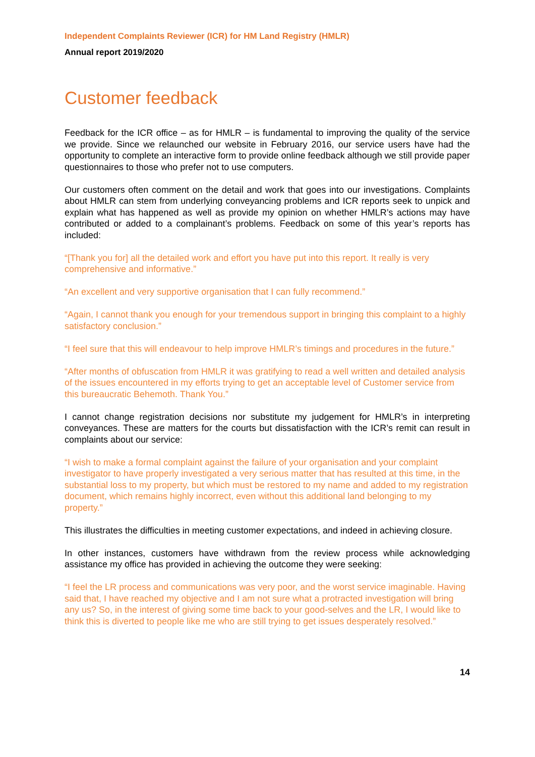Independent Complaints Reviewer (ICR) for HM Land Registry (HMLR)
Annual report 2019/2020
Customer feedback
Feedback for the ICR office – as for HMLR – is fundamental to improving the quality of the service we provide. Since we relaunched our website in February 2016, our service users have had the opportunity to complete an interactive form to provide online feedback although we still provide paper questionnaires to those who prefer not to use computers.
Our customers often comment on the detail and work that goes into our investigations. Complaints about HMLR can stem from underlying conveyancing problems and ICR reports seek to unpick and explain what has happened as well as provide my opinion on whether HMLR’s actions may have contributed or added to a complainant’s problems. Feedback on some of this year’s reports has included:
“[Thank you for] all the detailed work and effort you have put into this report. It really is very comprehensive and informative.”
“An excellent and very supportive organisation that I can fully recommend.”
“Again, I cannot thank you enough for your tremendous support in bringing this complaint to a highly satisfactory conclusion.”
“I feel sure that this will endeavour to help improve HMLR’s timings and procedures in the future.”
“After months of obfuscation from HMLR it was gratifying to read a well written and detailed analysis of the issues encountered in my efforts trying to get an acceptable level of Customer service from this bureaucratic Behemoth. Thank You.”
I cannot change registration decisions nor substitute my judgement for HMLR’s in interpreting conveyances. These are matters for the courts but dissatisfaction with the ICR’s remit can result in complaints about our service:
“I wish to make a formal complaint against the failure of your organisation and your complaint investigator to have properly investigated a very serious matter that has resulted at this time, in the substantial loss to my property, but which must be restored to my name and added to my registration document, which remains highly incorrect, even without this additional land belonging to my property.”
This illustrates the difficulties in meeting customer expectations, and indeed in achieving closure.
In other instances, customers have withdrawn from the review process while acknowledging assistance my office has provided in achieving the outcome they were seeking:
“I feel the LR process and communications was very poor, and the worst service imaginable. Having said that, I have reached my objective and I am not sure what a protracted investigation will bring any us? So, in the interest of giving some time back to your good-selves and the LR, I would like to think this is diverted to people like me who are still trying to get issues desperately resolved.”
14